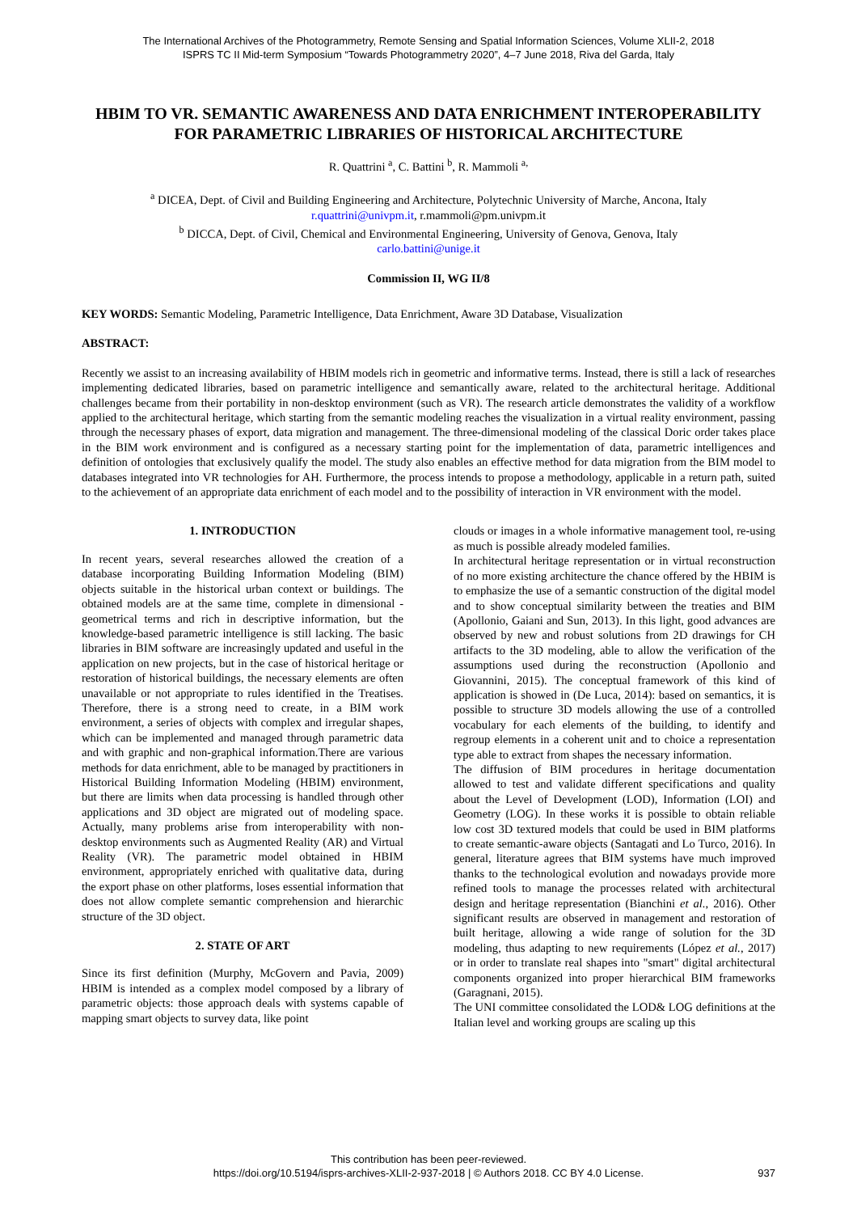The International Archives of the Photogrammetry, Remote Sensing and Spatial Information Sciences, Volume XLII-2, 2018
ISPRS TC II Mid-term Symposium “Towards Photogrammetry 2020”, 4–7 June 2018, Riva del Garda, Italy
HBIM TO VR. SEMANTIC AWARENESS AND DATA ENRICHMENT INTEROPERABILITY FOR PARAMETRIC LIBRARIES OF HISTORICAL ARCHITECTURE
R. Quattrini <sup>a</sup>, C. Battini <sup>b</sup>, R. Mammoli <sup>a,</sup>
<sup>a</sup> DICEA, Dept. of Civil and Building Engineering and Architecture, Polytechnic University of Marche, Ancona, Italy
r.quattrini@univpm.it, r.mammoli@pm.univpm.it
<sup>b</sup> DICCA, Dept. of Civil, Chemical and Environmental Engineering, University of Genova, Genova, Italy
carlo.battini@unige.it
Commission II, WG II/8
KEY WORDS: Semantic Modeling, Parametric Intelligence, Data Enrichment, Aware 3D Database, Visualization
ABSTRACT:
Recently we assist to an increasing availability of HBIM models rich in geometric and informative terms. Instead, there is still a lack of researches implementing dedicated libraries, based on parametric intelligence and semantically aware, related to the architectural heritage. Additional challenges became from their portability in non-desktop environment (such as VR). The research article demonstrates the validity of a workflow applied to the architectural heritage, which starting from the semantic modeling reaches the visualization in a virtual reality environment, passing through the necessary phases of export, data migration and management. The three-dimensional modeling of the classical Doric order takes place in the BIM work environment and is configured as a necessary starting point for the implementation of data, parametric intelligences and definition of ontologies that exclusively qualify the model. The study also enables an effective method for data migration from the BIM model to databases integrated into VR technologies for AH. Furthermore, the process intends to propose a methodology, applicable in a return path, suited to the achievement of an appropriate data enrichment of each model and to the possibility of interaction in VR environment with the model.
1. INTRODUCTION
In recent years, several researches allowed the creation of a database incorporating Building Information Modeling (BIM) objects suitable in the historical urban context or buildings. The obtained models are at the same time, complete in dimensional - geometrical terms and rich in descriptive information, but the knowledge-based parametric intelligence is still lacking. The basic libraries in BIM software are increasingly updated and useful in the application on new projects, but in the case of historical heritage or restoration of historical buildings, the necessary elements are often unavailable or not appropriate to rules identified in the Treatises. Therefore, there is a strong need to create, in a BIM work environment, a series of objects with complex and irregular shapes, which can be implemented and managed through parametric data and with graphic and non-graphical information.There are various methods for data enrichment, able to be managed by practitioners in Historical Building Information Modeling (HBIM) environment, but there are limits when data processing is handled through other applications and 3D object are migrated out of modeling space. Actually, many problems arise from interoperability with non-desktop environments such as Augmented Reality (AR) and Virtual Reality (VR). The parametric model obtained in HBIM environment, appropriately enriched with qualitative data, during the export phase on other platforms, loses essential information that does not allow complete semantic comprehension and hierarchic structure of the 3D object.
2. STATE OF ART
Since its first definition (Murphy, McGovern and Pavia, 2009) HBIM is intended as a complex model composed by a library of parametric objects: those approach deals with systems capable of mapping smart objects to survey data, like point
clouds or images in a whole informative management tool, re-using as much is possible already modeled families.
In architectural heritage representation or in virtual reconstruction of no more existing architecture the chance offered by the HBIM is to emphasize the use of a semantic construction of the digital model and to show conceptual similarity between the treaties and BIM (Apollonio, Gaiani and Sun, 2013). In this light, good advances are observed by new and robust solutions from 2D drawings for CH artifacts to the 3D modeling, able to allow the verification of the assumptions used during the reconstruction (Apollonio and Giovannini, 2015). The conceptual framework of this kind of application is showed in (De Luca, 2014): based on semantics, it is possible to structure 3D models allowing the use of a controlled vocabulary for each elements of the building, to identify and regroup elements in a coherent unit and to choice a representation type able to extract from shapes the necessary information.
The diffusion of BIM procedures in heritage documentation allowed to test and validate different specifications and quality about the Level of Development (LOD), Information (LOI) and Geometry (LOG). In these works it is possible to obtain reliable low cost 3D textured models that could be used in BIM platforms to create semantic-aware objects (Santagati and Lo Turco, 2016). In general, literature agrees that BIM systems have much improved thanks to the technological evolution and nowadays provide more refined tools to manage the processes related with architectural design and heritage representation (Bianchini et al., 2016). Other significant results are observed in management and restoration of built heritage, allowing a wide range of solution for the 3D modeling, thus adapting to new requirements (López et al., 2017) or in order to translate real shapes into "smart" digital architectural components organized into proper hierarchical BIM frameworks (Garagnani, 2015).
The UNI committee consolidated the LOD& LOG definitions at the Italian level and working groups are scaling up this
This contribution has been peer-reviewed.
https://doi.org/10.5194/isprs-archives-XLII-2-937-2018 | © Authors 2018. CC BY 4.0 License.
937